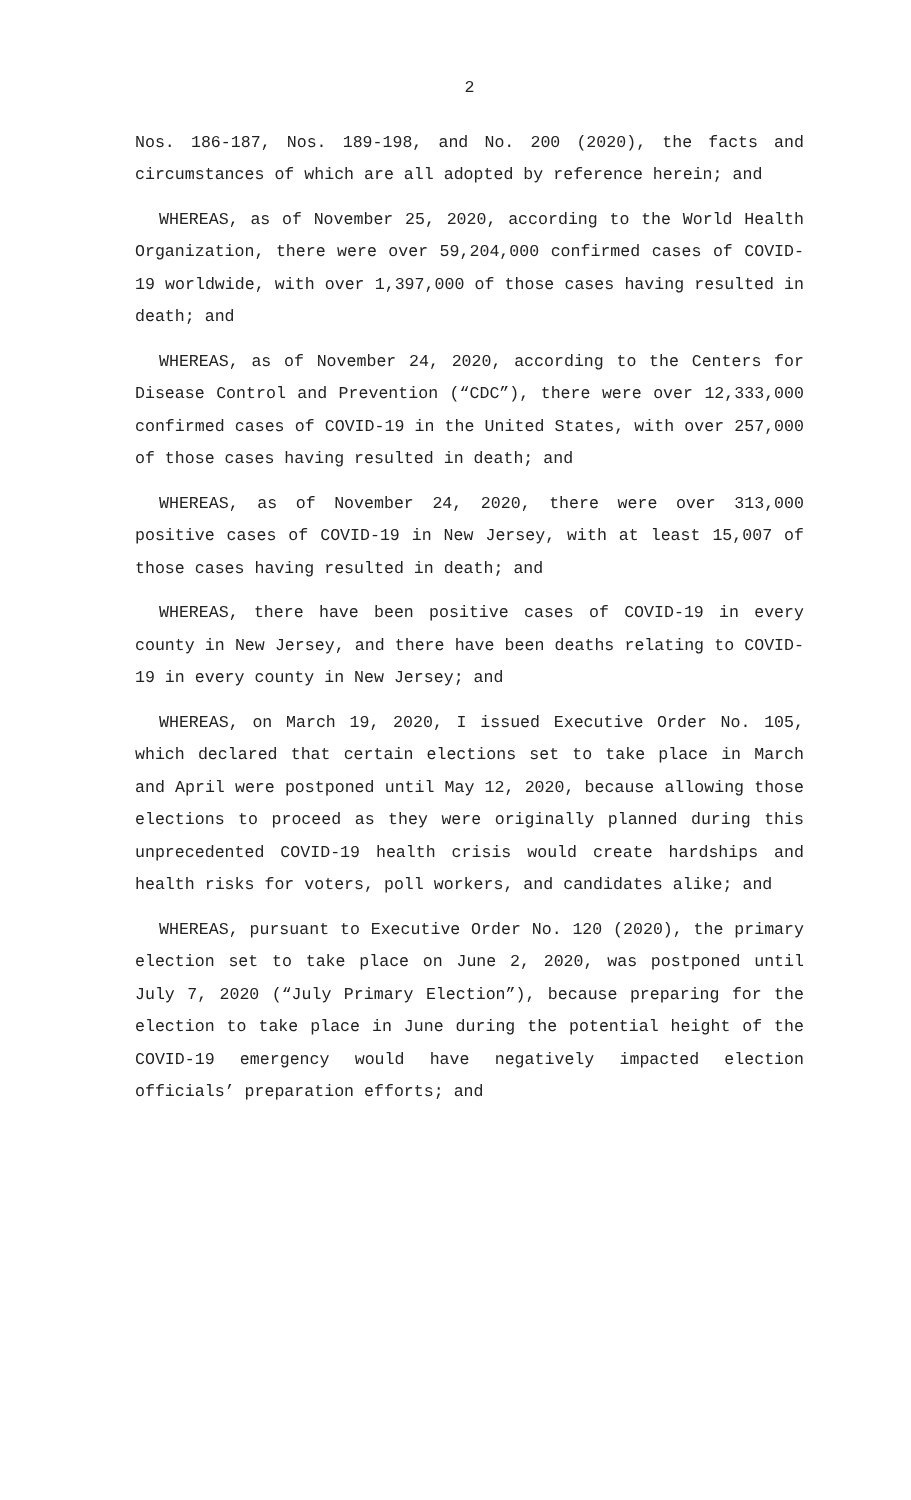2
Nos. 186-187, Nos. 189-198, and No. 200 (2020), the facts and circumstances of which are all adopted by reference herein; and
WHEREAS, as of November 25, 2020, according to the World Health Organization, there were over 59,204,000 confirmed cases of COVID-19 worldwide, with over 1,397,000 of those cases having resulted in death; and
WHEREAS, as of November 24, 2020, according to the Centers for Disease Control and Prevention (“CDC”), there were over 12,333,000 confirmed cases of COVID-19 in the United States, with over 257,000 of those cases having resulted in death; and
WHEREAS, as of November 24, 2020, there were over 313,000 positive cases of COVID-19 in New Jersey, with at least 15,007 of those cases having resulted in death; and
WHEREAS, there have been positive cases of COVID-19 in every county in New Jersey, and there have been deaths relating to COVID-19 in every county in New Jersey; and
WHEREAS, on March 19, 2020, I issued Executive Order No. 105, which declared that certain elections set to take place in March and April were postponed until May 12, 2020, because allowing those elections to proceed as they were originally planned during this unprecedented COVID-19 health crisis would create hardships and health risks for voters, poll workers, and candidates alike; and
WHEREAS, pursuant to Executive Order No. 120 (2020), the primary election set to take place on June 2, 2020, was postponed until July 7, 2020 (“July Primary Election”), because preparing for the election to take place in June during the potential height of the COVID-19 emergency would have negatively impacted election officials’ preparation efforts; and